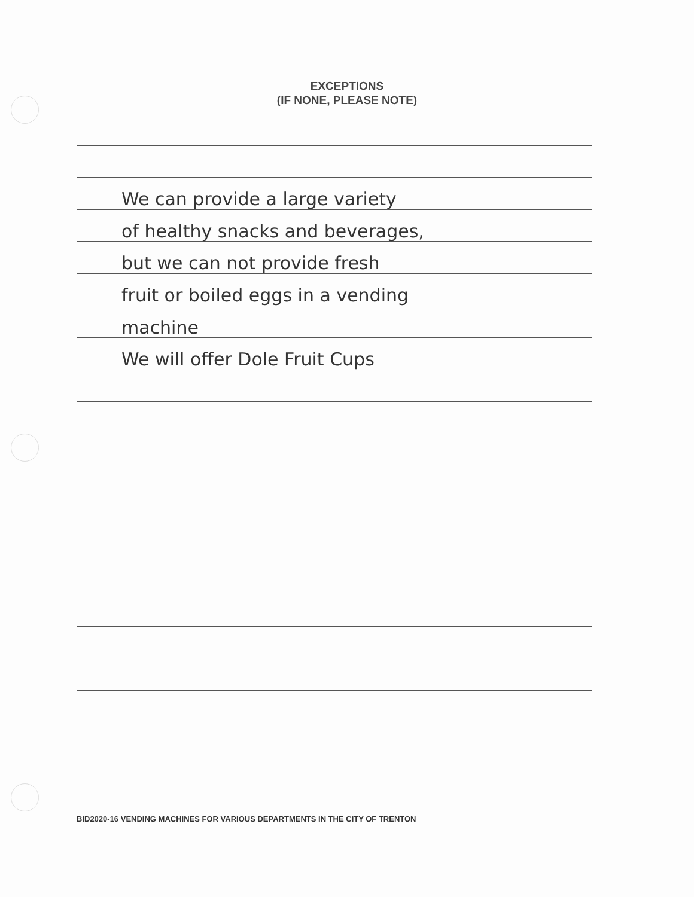EXCEPTIONS
(IF NONE, PLEASE NOTE)
We can provide a large variety
of healthy snacks and beverages,
but we can not provide fresh
fruit or boiled eggs in a vending
machine
We will offer Dole Fruit Cups
BID2020-16 VENDING MACHINES FOR VARIOUS DEPARTMENTS IN THE CITY OF TRENTON